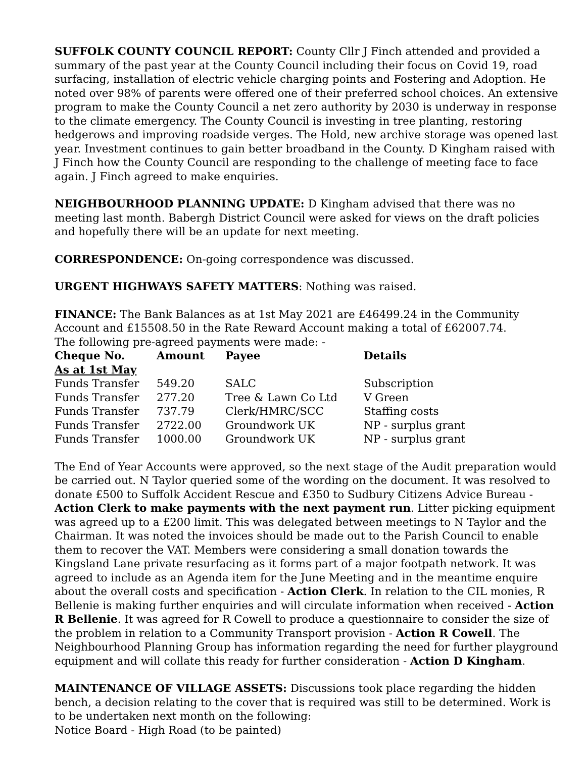SUFFOLK COUNTY COUNCIL REPORT: County Cllr J Finch attended and provided a summary of the past year at the County Council including their focus on Covid 19, road surfacing, installation of electric vehicle charging points and Fostering and Adoption. He noted over 98% of parents were offered one of their preferred school choices. An extensive program to make the County Council a net zero authority by 2030 is underway in response to the climate emergency. The County Council is investing in tree planting, restoring hedgerows and improving roadside verges. The Hold, new archive storage was opened last year. Investment continues to gain better broadband in the County. D Kingham raised with J Finch how the County Council are responding to the challenge of meeting face to face again. J Finch agreed to make enquiries.
NEIGHBOURHOOD PLANNING UPDATE: D Kingham advised that there was no meeting last month. Babergh District Council were asked for views on the draft policies and hopefully there will be an update for next meeting.
CORRESPONDENCE: On-going correspondence was discussed.
URGENT HIGHWAYS SAFETY MATTERS: Nothing was raised.
FINANCE: The Bank Balances as at 1st May 2021 are £46499.24 in the Community Account and £15508.50 in the Rate Reward Account making a total of £62007.74.
The following pre-agreed payments were made: -
| Cheque No. | Amount | Payee | Details |
| --- | --- | --- | --- |
| As at 1st May | | | |
| Funds Transfer | 549.20 | SALC | Subscription |
| Funds Transfer | 277.20 | Tree & Lawn Co Ltd | V Green |
| Funds Transfer | 737.79 | Clerk/HMRC/SCC | Staffing costs |
| Funds Transfer | 2722.00 | Groundwork UK | NP - surplus grant |
| Funds Transfer | 1000.00 | Groundwork UK | NP - surplus grant |
The End of Year Accounts were approved, so the next stage of the Audit preparation would be carried out. N Taylor queried some of the wording on the document. It was resolved to donate £500 to Suffolk Accident Rescue and £350 to Sudbury Citizens Advice Bureau - Action Clerk to make payments with the next payment run. Litter picking equipment was agreed up to a £200 limit. This was delegated between meetings to N Taylor and the Chairman. It was noted the invoices should be made out to the Parish Council to enable them to recover the VAT. Members were considering a small donation towards the Kingsland Lane private resurfacing as it forms part of a major footpath network. It was agreed to include as an Agenda item for the June Meeting and in the meantime enquire about the overall costs and specification - Action Clerk. In relation to the CIL monies, R Bellenie is making further enquiries and will circulate information when received - Action R Bellenie. It was agreed for R Cowell to produce a questionnaire to consider the size of the problem in relation to a Community Transport provision - Action R Cowell. The Neighbourhood Planning Group has information regarding the need for further playground equipment and will collate this ready for further consideration - Action D Kingham.
MAINTENANCE OF VILLAGE ASSETS: Discussions took place regarding the hidden bench, a decision relating to the cover that is required was still to be determined. Work is to be undertaken next month on the following:
Notice Board - High Road (to be painted)